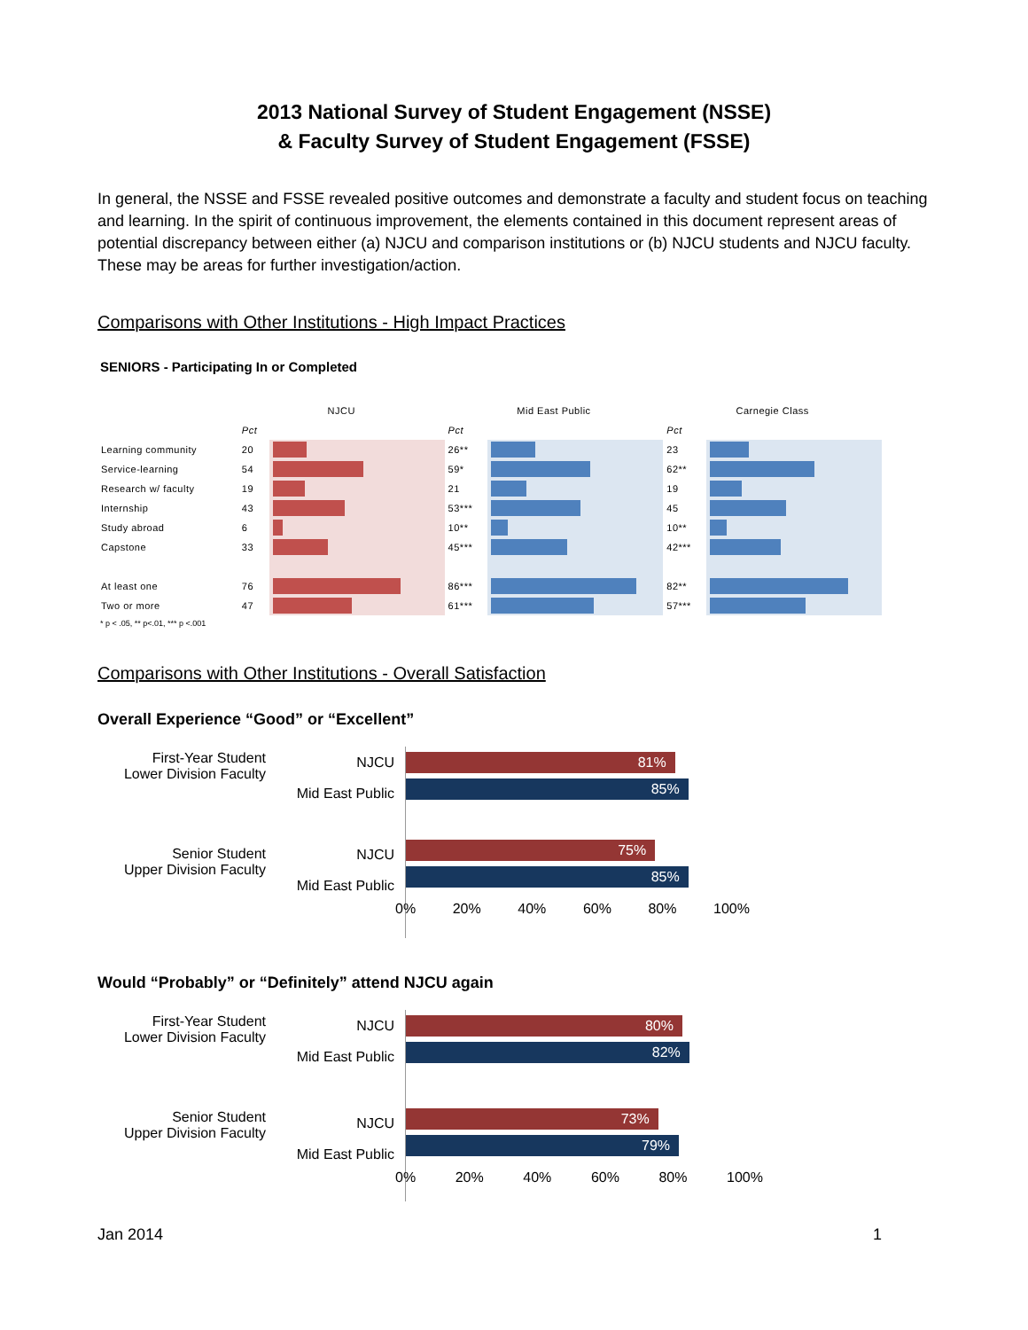2013 National Survey of Student Engagement (NSSE)
& Faculty Survey of Student Engagement (FSSE)
In general, the NSSE and FSSE revealed positive outcomes and demonstrate a faculty and student focus on teaching and learning. In the spirit of continuous improvement, the elements contained in this document represent areas of potential discrepancy between either (a) NJCU and comparison institutions or (b) NJCU students and NJCU faculty. These may be areas for further investigation/action.
Comparisons with Other Institutions - High Impact Practices
SENIORS - Participating In or Completed
| | NJCU | | Mid East Public | | Carnegie Class | |
| --- | --- | --- | --- | --- | --- | --- |
| | Pct | | Pct | | Pct | |
| Learning community | 20 | | 26** | | 23 | |
| Service-learning | 54 | | 59* | | 62** | |
| Research w/ faculty | 19 | | 21 | | 19 | |
| Internship | 43 | | 53*** | | 45 | |
| Study abroad | 6 | | 10** | | 10** | |
| Capstone | 33 | | 45*** | | 42*** | |
| At least one | 76 | | 86*** | | 82** | |
| Two or more | 47 | | 61*** | | 57*** | |
* p < .05, ** p<.01, *** p <.001
Comparisons with Other Institutions - Overall Satisfaction
Overall Experience “Good” or “Excellent”
First-Year Student
Lower Division Faculty
Senior Student
Upper Division Faculty
NJCU
Mid East Public
NJCU
Mid East Public
81%
85%
75%
85%
0% 20% 40% 60% 80% 100%
Would “Probably” or “Definitely” attend NJCU again
First-Year Student
Lower Division Faculty
Senior Student
Upper Division Faculty
NJCU
Mid East Public
NJCU
Mid East Public
80%
82%
73%
79%
0% 20% 40% 60% 80% 100%
Jan 2014 1